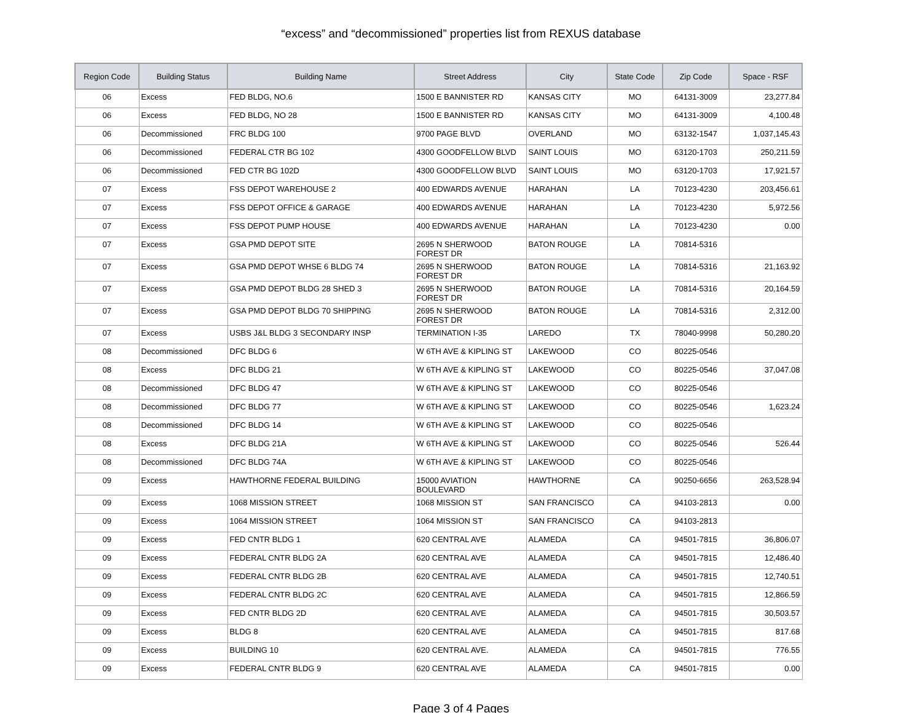“excess” and “decommissioned” properties list from REXUS database
| Region Code | Building Status | Building Name | Street Address | City | State Code | Zip Code | Space - RSF |
| --- | --- | --- | --- | --- | --- | --- | --- |
| 06 | Excess | FED BLDG, NO.6 | 1500 E BANNISTER RD | KANSAS CITY | MO | 64131-3009 | 23,277.84 |
| 06 | Excess | FED BLDG, NO 28 | 1500 E BANNISTER RD | KANSAS CITY | MO | 64131-3009 | 4,100.48 |
| 06 | Decommissioned | FRC BLDG 100 | 9700 PAGE BLVD | OVERLAND | MO | 63132-1547 | 1,037,145.43 |
| 06 | Decommissioned | FEDERAL CTR BG 102 | 4300 GOODFELLOW BLVD | SAINT LOUIS | MO | 63120-1703 | 250,211.59 |
| 06 | Decommissioned | FED CTR BG 102D | 4300 GOODFELLOW BLVD | SAINT LOUIS | MO | 63120-1703 | 17,921.57 |
| 07 | Excess | FSS DEPOT WAREHOUSE 2 | 400 EDWARDS AVENUE | HARAHAN | LA | 70123-4230 | 203,456.61 |
| 07 | Excess | FSS DEPOT OFFICE & GARAGE | 400 EDWARDS AVENUE | HARAHAN | LA | 70123-4230 | 5,972.56 |
| 07 | Excess | FSS DEPOT PUMP HOUSE | 400 EDWARDS AVENUE | HARAHAN | LA | 70123-4230 | 0.00 |
| 07 | Excess | GSA PMD DEPOT SITE | 2695 N SHERWOOD FOREST DR | BATON ROUGE | LA | 70814-5316 | |
| 07 | Excess | GSA PMD DEPOT WHSE 6 BLDG 74 | 2695 N SHERWOOD FOREST DR | BATON ROUGE | LA | 70814-5316 | 21,163.92 |
| 07 | Excess | GSA PMD DEPOT BLDG 28 SHED 3 | 2695 N SHERWOOD FOREST DR | BATON ROUGE | LA | 70814-5316 | 20,164.59 |
| 07 | Excess | GSA PMD DEPOT BLDG 70 SHIPPING | 2695 N SHERWOOD FOREST DR | BATON ROUGE | LA | 70814-5316 | 2,312.00 |
| 07 | Excess | USBS J&L BLDG 3 SECONDARY INSP | TERMINATION I-35 | LAREDO | TX | 78040-9998 | 50,280.20 |
| 08 | Decommissioned | DFC BLDG 6 | W 6TH AVE & KIPLING ST | LAKEWOOD | CO | 80225-0546 | |
| 08 | Excess | DFC BLDG 21 | W 6TH AVE & KIPLING ST | LAKEWOOD | CO | 80225-0546 | 37,047.08 |
| 08 | Decommissioned | DFC BLDG 47 | W 6TH AVE & KIPLING ST | LAKEWOOD | CO | 80225-0546 | |
| 08 | Decommissioned | DFC BLDG 77 | W 6TH AVE & KIPLING ST | LAKEWOOD | CO | 80225-0546 | 1,623.24 |
| 08 | Decommissioned | DFC BLDG 14 | W 6TH AVE & KIPLING ST | LAKEWOOD | CO | 80225-0546 | |
| 08 | Excess | DFC BLDG 21A | W 6TH AVE & KIPLING ST | LAKEWOOD | CO | 80225-0546 | 526.44 |
| 08 | Decommissioned | DFC BLDG 74A | W 6TH AVE & KIPLING ST | LAKEWOOD | CO | 80225-0546 | |
| 09 | Excess | HAWTHORNE FEDERAL BUILDING | 15000 AVIATION BOULEVARD | HAWTHORNE | CA | 90250-6656 | 263,528.94 |
| 09 | Excess | 1068 MISSION STREET | 1068 MISSION ST | SAN FRANCISCO | CA | 94103-2813 | 0.00 |
| 09 | Excess | 1064 MISSION STREET | 1064 MISSION ST | SAN FRANCISCO | CA | 94103-2813 | |
| 09 | Excess | FED CNTR BLDG 1 | 620 CENTRAL AVE | ALAMEDA | CA | 94501-7815 | 36,806.07 |
| 09 | Excess | FEDERAL CNTR BLDG 2A | 620 CENTRAL AVE | ALAMEDA | CA | 94501-7815 | 12,486.40 |
| 09 | Excess | FEDERAL CNTR BLDG 2B | 620 CENTRAL AVE | ALAMEDA | CA | 94501-7815 | 12,740.51 |
| 09 | Excess | FEDERAL CNTR BLDG 2C | 620 CENTRAL AVE | ALAMEDA | CA | 94501-7815 | 12,866.59 |
| 09 | Excess | FED CNTR BLDG 2D | 620 CENTRAL AVE | ALAMEDA | CA | 94501-7815 | 30,503.57 |
| 09 | Excess | BLDG 8 | 620 CENTRAL AVE | ALAMEDA | CA | 94501-7815 | 817.68 |
| 09 | Excess | BUILDING 10 | 620 CENTRAL AVE. | ALAMEDA | CA | 94501-7815 | 776.55 |
| 09 | Excess | FEDERAL CNTR BLDG 9 | 620 CENTRAL AVE | ALAMEDA | CA | 94501-7815 | 0.00 |
Page 3 of 4 Pages